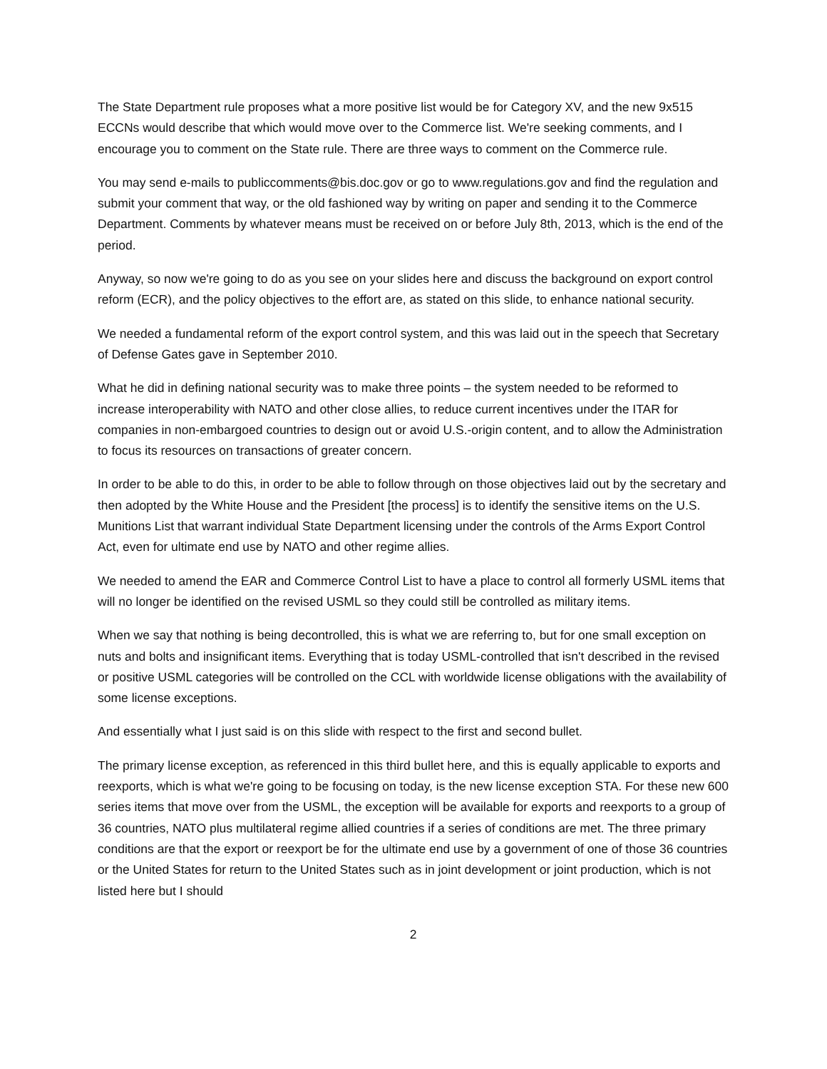The State Department rule proposes what a more positive list would be for Category XV, and the new 9x515 ECCNs would describe that which would move over to the Commerce list. We're seeking comments, and I encourage you to comment on the State rule. There are three ways to comment on the Commerce rule.
You may send e-mails to publiccomments@bis.doc.gov or go to www.regulations.gov and find the regulation and submit your comment that way, or the old fashioned way by writing on paper and sending it to the Commerce Department. Comments by whatever means must be received on or before July 8th, 2013, which is the end of the period.
Anyway, so now we're going to do as you see on your slides here and discuss the background on export control reform (ECR), and the policy objectives to the effort are, as stated on this slide, to enhance national security.
We needed a fundamental reform of the export control system, and this was laid out in the speech that Secretary of Defense Gates gave in September 2010.
What he did in defining national security was to make three points – the system needed to be reformed to increase interoperability with NATO and other close allies, to reduce current incentives under the ITAR for companies in non-embargoed countries to design out or avoid U.S.-origin content, and to allow the Administration to focus its resources on transactions of greater concern.
In order to be able to do this, in order to be able to follow through on those objectives laid out by the secretary and then adopted by the White House and the President [the process] is to identify the sensitive items on the U.S. Munitions List that warrant individual State Department licensing under the controls of the Arms Export Control Act, even for ultimate end use by NATO and other regime allies.
We needed to amend the EAR and Commerce Control List to have a place to control all formerly USML items that will no longer be identified on the revised USML so they could still be controlled as military items.
When we say that nothing is being decontrolled, this is what we are referring to, but for one small exception on nuts and bolts and insignificant items. Everything that is today USML-controlled that isn't described in the revised or positive USML categories will be controlled on the CCL with worldwide license obligations with the availability of some license exceptions.
And essentially what I just said is on this slide with respect to the first and second bullet.
The primary license exception, as referenced in this third bullet here, and this is equally applicable to exports and reexports, which is what we're going to be focusing on today, is the new license exception STA. For these new 600 series items that move over from the USML, the exception will be available for exports and reexports to a group of 36 countries, NATO plus multilateral regime allied countries if a series of conditions are met. The three primary conditions are that the export or reexport be for the ultimate end use by a government of one of those 36 countries or the United States for return to the United States such as in joint development or joint production, which is not listed here but I should
2